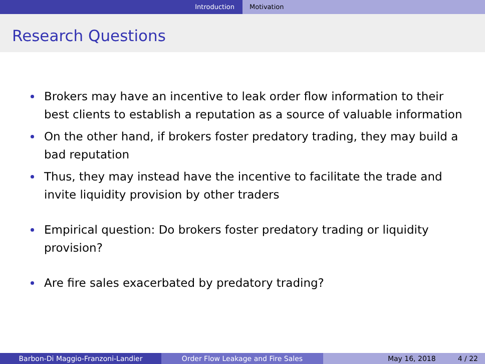Introduction Motivation
Research Questions
Brokers may have an incentive to leak order flow information to their best clients to establish a reputation as a source of valuable information
On the other hand, if brokers foster predatory trading, they may build a bad reputation
Thus, they may instead have the incentive to facilitate the trade and invite liquidity provision by other traders
Empirical question: Do brokers foster predatory trading or liquidity provision?
Are fire sales exacerbated by predatory trading?
Barbon-Di Maggio-Franzoni-Landier Order Flow Leakage and Fire Sales May 16, 2018 4 / 22